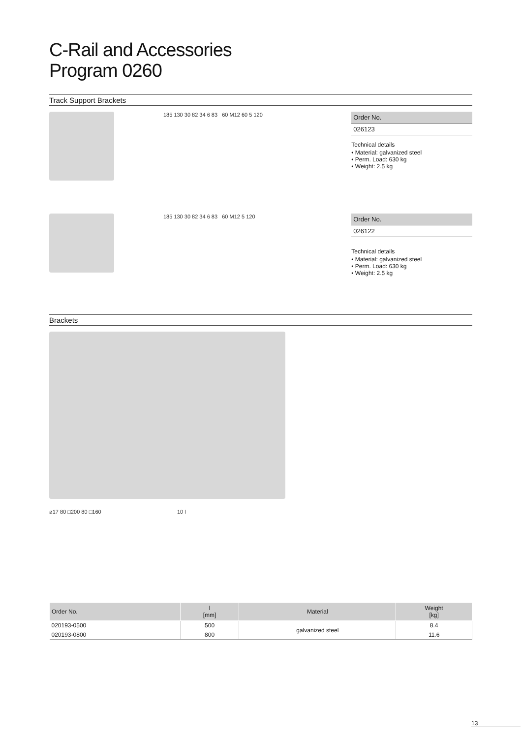C-Rail and Accessories
Program 0260
Track Support Brackets
185 130 30 82 34 6 83 60 M12 60 5 120
Order No.
026123
Technical details
• Material: galvanized steel
• Perm. Load: 630 kg
• Weight: 2.5 kg
185 130 30 82 34 6 83 60 M12 5 120
Order No.
026122
Technical details
• Material: galvanized steel
• Perm. Load: 630 kg
• Weight: 2.5 kg
Brackets
ø17 80 □200 80 □160 10 l
| Order No. | l [mm] | Material | Weight [kg] |
| --- | --- | --- | --- |
| 020193-0500 | 500 | galvanized steel | 8.4 |
| 020193-0800 | 800 | | 11.6 |
13